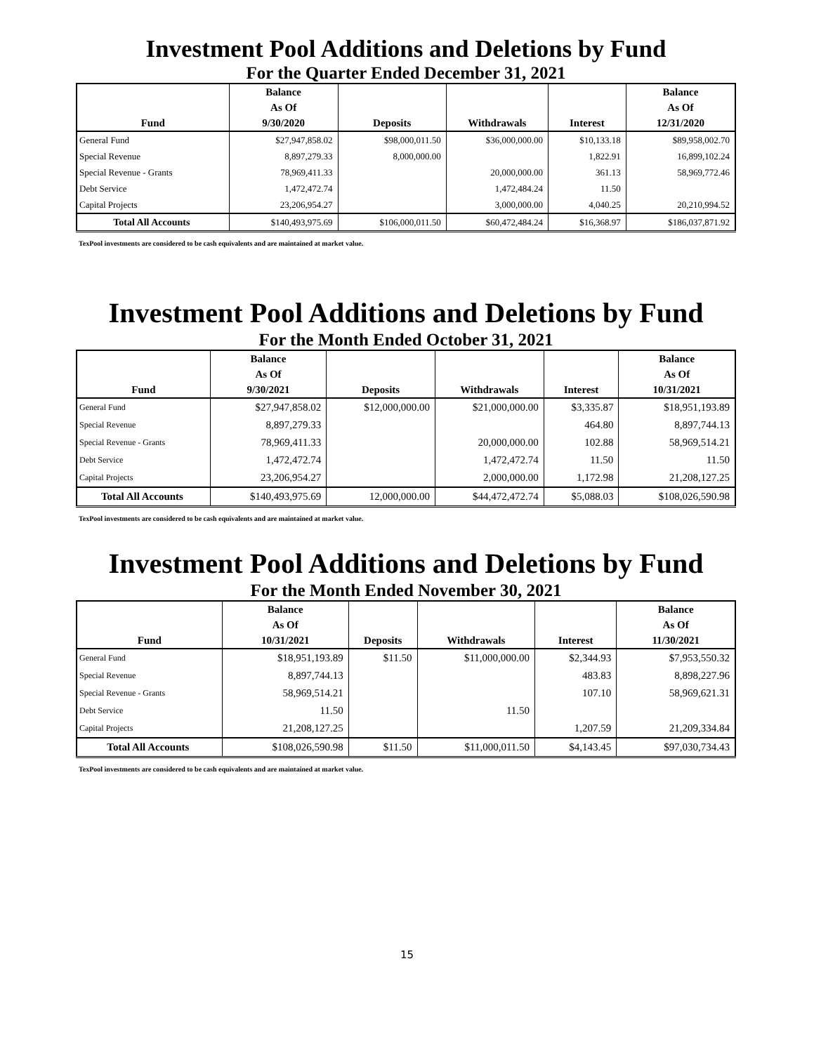Investment Pool Additions and Deletions by Fund
For the Quarter Ended December 31, 2021
| Fund | Balance As Of 9/30/2020 | Deposits | Withdrawals | Interest | Balance As Of 12/31/2020 |
| --- | --- | --- | --- | --- | --- |
| General Fund | $27,947,858.02 | $98,000,011.50 | $36,000,000.00 | $10,133.18 | $89,958,002.70 |
| Special Revenue | 8,897,279.33 | 8,000,000.00 | | 1,822.91 | 16,899,102.24 |
| Special Revenue - Grants | 78,969,411.33 | | 20,000,000.00 | 361.13 | 58,969,772.46 |
| Debt Service | 1,472,472.74 | | 1,472,484.24 | 11.50 | |
| Capital Projects | 23,206,954.27 | | 3,000,000.00 | 4,040.25 | 20,210,994.52 |
| Total All Accounts | $140,493,975.69 | $106,000,011.50 | $60,472,484.24 | $16,368.97 | $186,037,871.92 |
TexPool investments are considered to be cash equivalents and are maintained at market value.
Investment Pool Additions and Deletions by Fund
For the Month Ended October 31, 2021
| Fund | Balance As Of 9/30/2021 | Deposits | Withdrawals | Interest | Balance As Of 10/31/2021 |
| --- | --- | --- | --- | --- | --- |
| General Fund | $27,947,858.02 | $12,000,000.00 | $21,000,000.00 | $3,335.87 | $18,951,193.89 |
| Special Revenue | 8,897,279.33 | | | 464.80 | 8,897,744.13 |
| Special Revenue - Grants | 78,969,411.33 | | 20,000,000.00 | 102.88 | 58,969,514.21 |
| Debt Service | 1,472,472.74 | | 1,472,472.74 | 11.50 | 11.50 |
| Capital Projects | 23,206,954.27 | | 2,000,000.00 | 1,172.98 | 21,208,127.25 |
| Total All Accounts | $140,493,975.69 | 12,000,000.00 | $44,472,472.74 | $5,088.03 | $108,026,590.98 |
TexPool investments are considered to be cash equivalents and are maintained at market value.
Investment Pool Additions and Deletions by Fund
For the Month Ended November 30, 2021
| Fund | Balance As Of 10/31/2021 | Deposits | Withdrawals | Interest | Balance As Of 11/30/2021 |
| --- | --- | --- | --- | --- | --- |
| General Fund | $18,951,193.89 | $11.50 | $11,000,000.00 | $2,344.93 | $7,953,550.32 |
| Special Revenue | 8,897,744.13 | | | 483.83 | 8,898,227.96 |
| Special Revenue - Grants | 58,969,514.21 | | | 107.10 | 58,969,621.31 |
| Debt Service | 11.50 | | 11.50 | | |
| Capital Projects | 21,208,127.25 | | | 1,207.59 | 21,209,334.84 |
| Total All Accounts | $108,026,590.98 | $11.50 | $11,000,011.50 | $4,143.45 | $97,030,734.43 |
TexPool investments are considered to be cash equivalents and are maintained at market value.
15